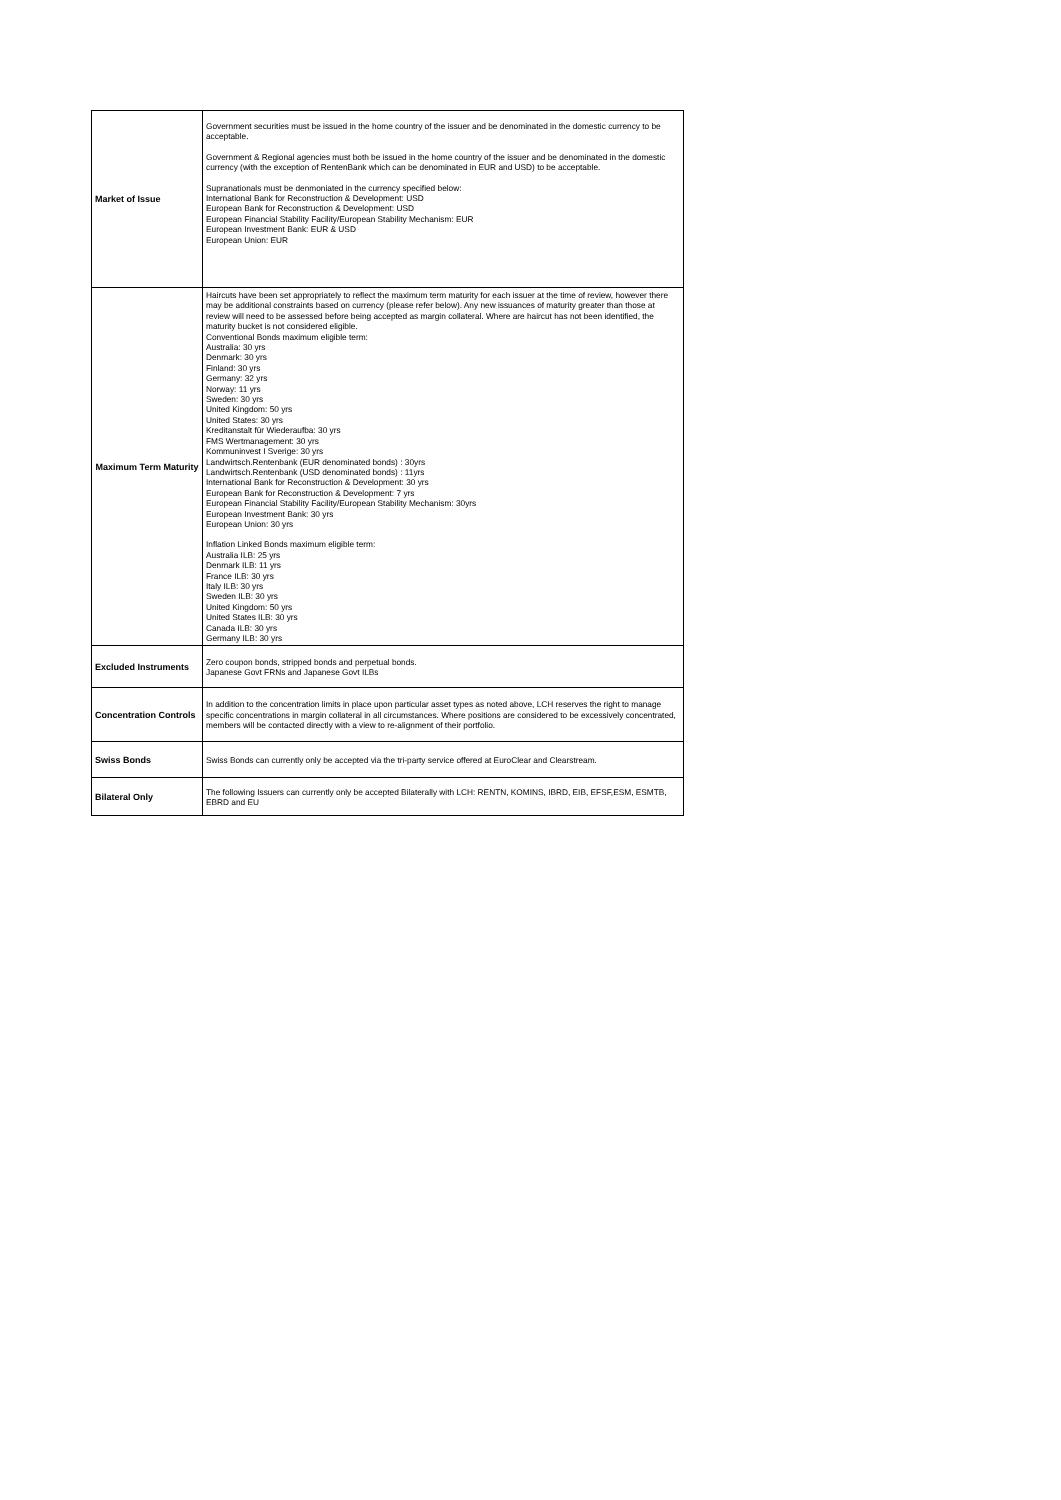| Market of Issue | Government securities must be issued in the home country of the issuer and be denominated in the domestic currency to be acceptable. Government & Regional agencies must both be issued in the home country of the issuer and be denominated in the domestic currency (with the exception of RentenBank which can be denominated in EUR and USD) to be acceptable. Supranationals must be denmoniated in the currency specified below: International Bank for Reconstruction & Development: USD European Bank for Reconstruction & Development: USD European Financial Stability Facility/European Stability Mechanism: EUR European Investment Bank: EUR & USD European Union: EUR |
| Maximum Term Maturity | Haircuts have been set appropriately to reflect the maximum term maturity for each issuer at the time of review, however there may be additional constraints based on currency (please refer below). Any new issuances of maturity greater than those at review will need to be assessed before being accepted as margin collateral. Where are haircut has not been identified, the maturity bucket is not considered eligible. Conventional Bonds maximum eligible term: Australia: 30 yrs Denmark: 30 yrs Finland: 30 yrs Germany: 32 yrs Norway: 11 yrs Sweden: 30 yrs United Kingdom: 50 yrs United States: 30 yrs Kreditanstalt für Wiederaufba: 30 yrs FMS Wertmanagement: 30 yrs Kommuninvest I Sverige: 30 yrs Landwirtsch.Rentenbank (EUR denominated bonds) : 30yrs Landwirtsch.Rentenbank (USD denominated bonds) : 11yrs International Bank for Reconstruction & Development: 30 yrs European Bank for Reconstruction & Development: 7 yrs European Financial Stability Facility/European Stability Mechanism: 30yrs European Investment Bank: 30 yrs European Union: 30 yrs Inflation Linked Bonds maximum eligible term: Australia ILB: 25 yrs Denmark ILB: 11 yrs France ILB: 30 yrs Italy ILB: 30 yrs Sweden ILB: 30 yrs United Kingdom: 50 yrs United States ILB: 30 yrs Canada ILB: 30 yrs Germany ILB: 30 yrs |
| Excluded Instruments | Zero coupon bonds, stripped bonds and perpetual bonds. Japanese Govt FRNs and Japanese Govt ILBs |
| Concentration Controls | In addition to the concentration limits in place upon particular asset types as noted above, LCH reserves the right to manage specific concentrations in margin collateral in all circumstances. Where positions are considered to be excessively concentrated, members will be contacted directly with a view to re-alignment of their portfolio. |
| Swiss Bonds | Swiss Bonds can currently only be accepted via the tri-party service offered at EuroClear and Clearstream. |
| Bilateral Only | The following Issuers can currently only be accepted Bilaterally with LCH: RENTN, KOMINS, IBRD, EIB, EFSF,ESM, ESMTB, EBRD and EU |